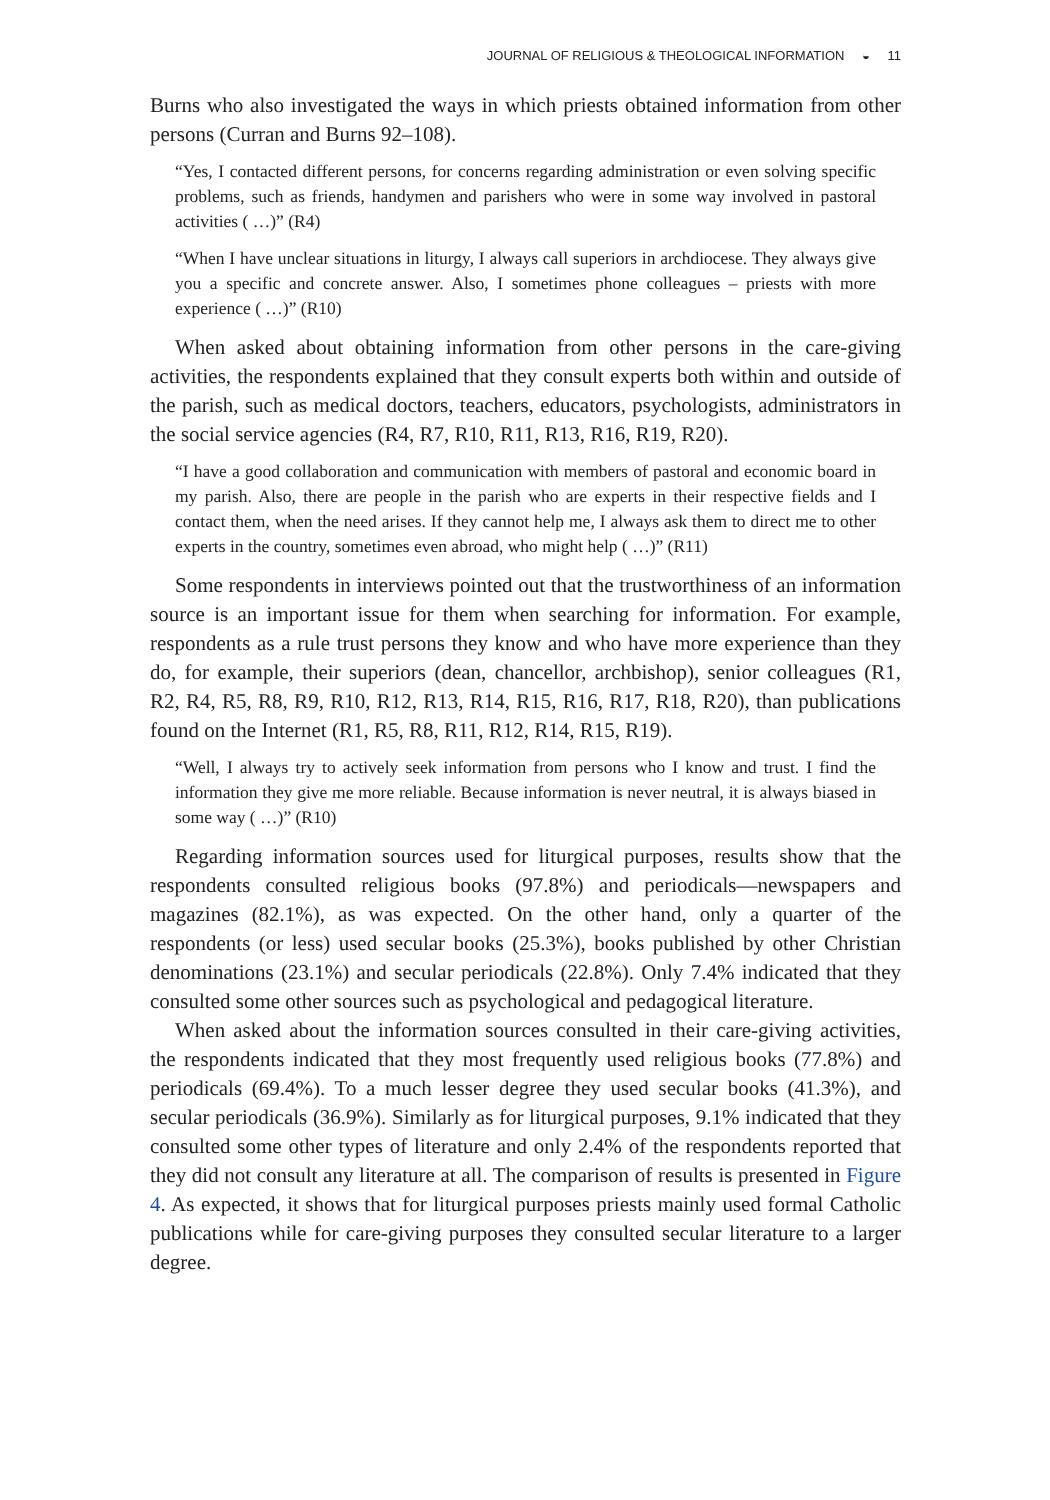JOURNAL OF RELIGIOUS & THEOLOGICAL INFORMATION ◒ 11
Burns who also investigated the ways in which priests obtained information from other persons (Curran and Burns 92–108).
“Yes, I contacted different persons, for concerns regarding administration or even solving specific problems, such as friends, handymen and parishers who were in some way involved in pastoral activities ( …)” (R4)
“When I have unclear situations in liturgy, I always call superiors in archdiocese. They always give you a specific and concrete answer. Also, I sometimes phone colleagues – priests with more experience ( …)” (R10)
When asked about obtaining information from other persons in the care-giving activities, the respondents explained that they consult experts both within and outside of the parish, such as medical doctors, teachers, educators, psychologists, administrators in the social service agencies (R4, R7, R10, R11, R13, R16, R19, R20).
“I have a good collaboration and communication with members of pastoral and economic board in my parish. Also, there are people in the parish who are experts in their respective fields and I contact them, when the need arises. If they cannot help me, I always ask them to direct me to other experts in the country, sometimes even abroad, who might help ( …)” (R11)
Some respondents in interviews pointed out that the trustworthiness of an information source is an important issue for them when searching for information. For example, respondents as a rule trust persons they know and who have more experience than they do, for example, their superiors (dean, chancellor, archbishop), senior colleagues (R1, R2, R4, R5, R8, R9, R10, R12, R13, R14, R15, R16, R17, R18, R20), than publications found on the Internet (R1, R5, R8, R11, R12, R14, R15, R19).
“Well, I always try to actively seek information from persons who I know and trust. I find the information they give me more reliable. Because information is never neutral, it is always biased in some way ( …)” (R10)
Regarding information sources used for liturgical purposes, results show that the respondents consulted religious books (97.8%) and periodicals—newspapers and magazines (82.1%), as was expected. On the other hand, only a quarter of the respondents (or less) used secular books (25.3%), books published by other Christian denominations (23.1%) and secular periodicals (22.8%). Only 7.4% indicated that they consulted some other sources such as psychological and pedagogical literature.
When asked about the information sources consulted in their care-giving activities, the respondents indicated that they most frequently used religious books (77.8%) and periodicals (69.4%). To a much lesser degree they used secular books (41.3%), and secular periodicals (36.9%). Similarly as for liturgical purposes, 9.1% indicated that they consulted some other types of literature and only 2.4% of the respondents reported that they did not consult any literature at all. The comparison of results is presented in Figure 4. As expected, it shows that for liturgical purposes priests mainly used formal Catholic publications while for care-giving purposes they consulted secular literature to a larger degree.